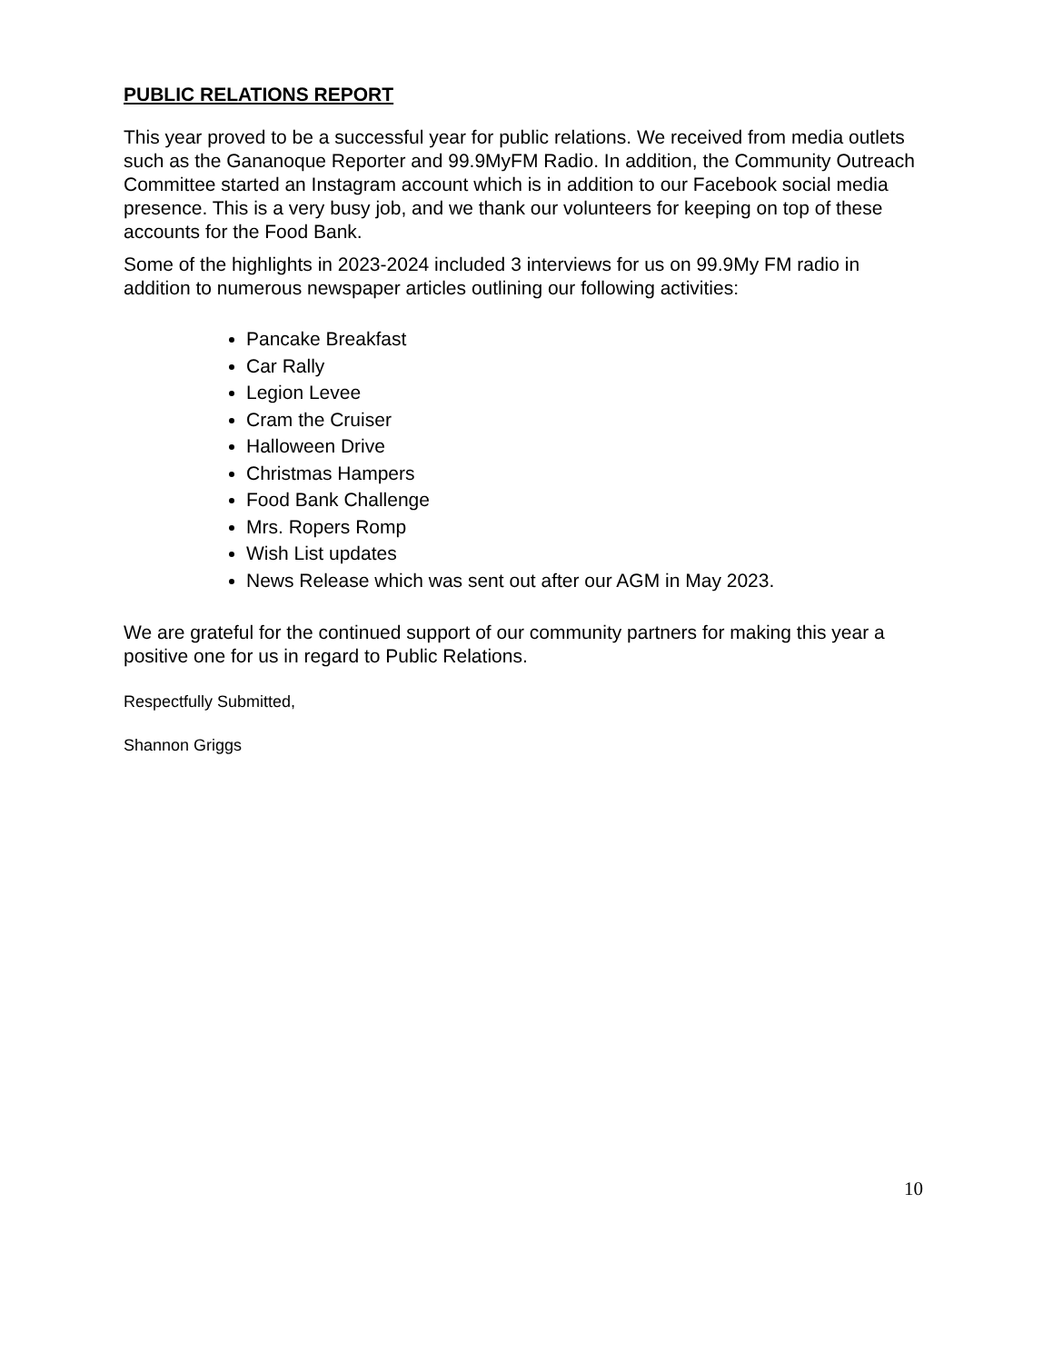PUBLIC RELATIONS REPORT
This year proved to be a successful year for public relations. We received from media outlets such as the Gananoque Reporter and 99.9MyFM Radio. In addition, the Community Outreach Committee started an Instagram account which is in addition to our Facebook social media presence. This is a very busy job, and we thank our volunteers for keeping on top of these accounts for the Food Bank.
Some of the highlights in 2023-2024 included 3 interviews for us on 99.9My FM radio in addition to numerous newspaper articles outlining our following activities:
Pancake Breakfast
Car Rally
Legion Levee
Cram the Cruiser
Halloween Drive
Christmas Hampers
Food Bank Challenge
Mrs. Ropers Romp
Wish List updates
News Release which was sent out after our AGM in May 2023.
We are grateful for the continued support of our community partners for making this year a positive one for us in regard to Public Relations.
Respectfully Submitted,
Shannon Griggs
10